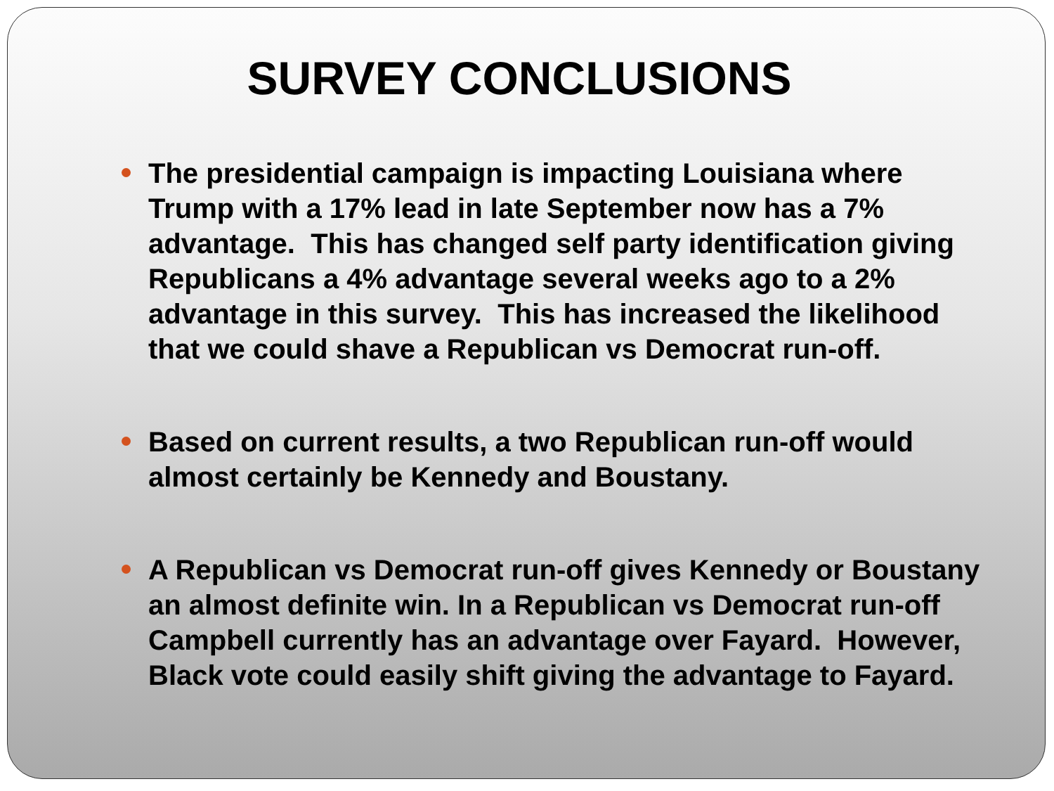SURVEY CONCLUSIONS
The presidential campaign is impacting Louisiana where Trump with a 17% lead in late September now has a 7% advantage. This has changed self party identification giving Republicans a 4% advantage several weeks ago to a 2% advantage in this survey. This has increased the likelihood that we could shave a Republican vs Democrat run-off.
Based on current results, a two Republican run-off would almost certainly be Kennedy and Boustany.
A Republican vs Democrat run-off gives Kennedy or Boustany an almost definite win. In a Republican vs Democrat run-off Campbell currently has an advantage over Fayard. However, Black vote could easily shift giving the advantage to Fayard.